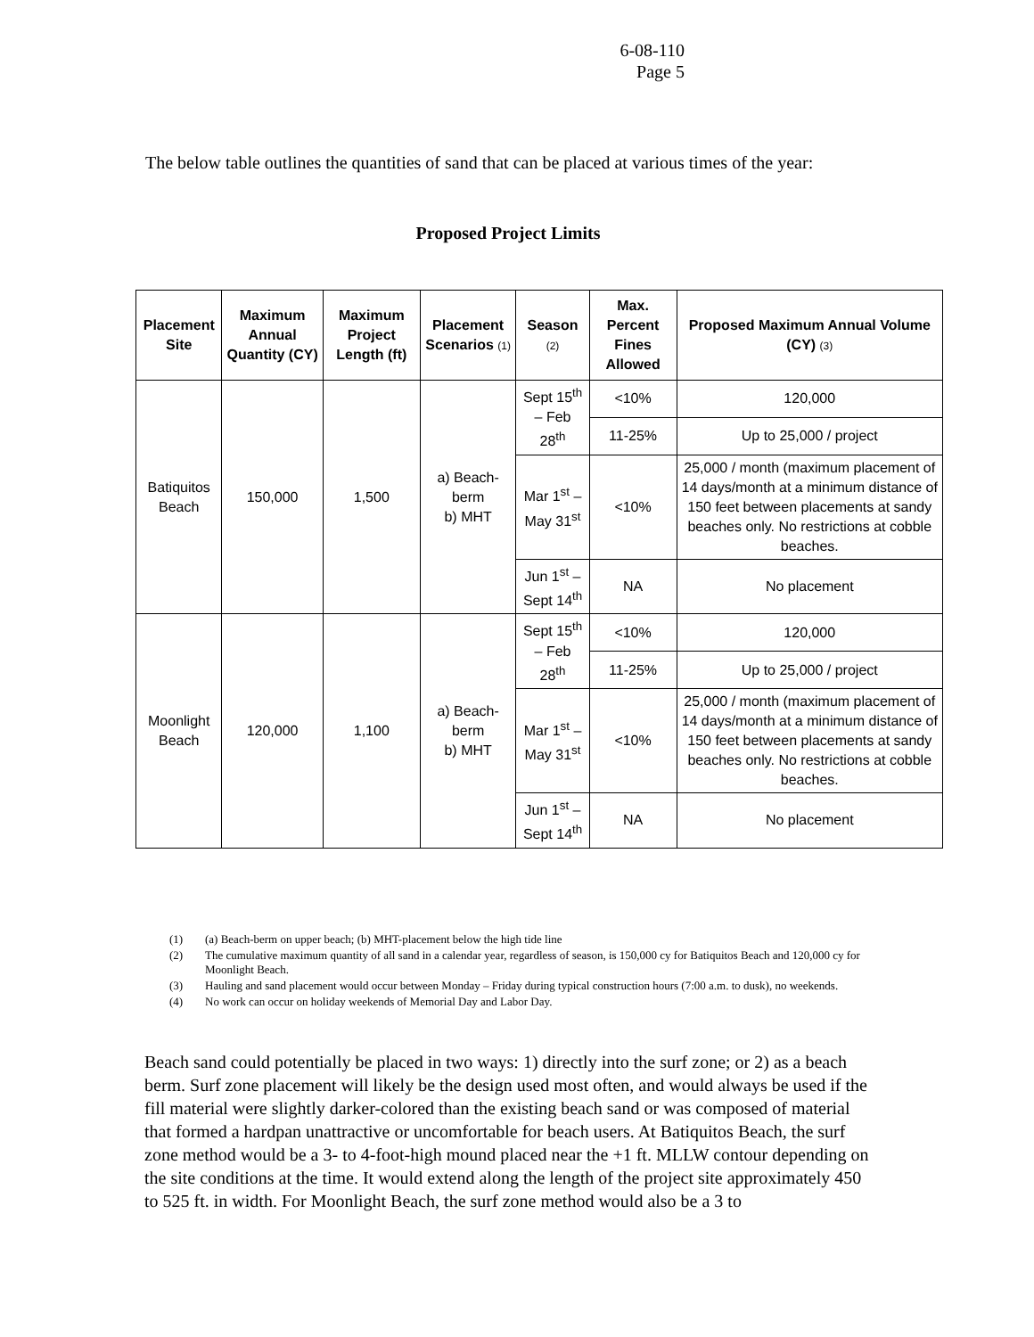6-08-110
Page 5
The below table outlines the quantities of sand that can be placed at various times of the year:
Proposed Project Limits
| Placement Site | Maximum Annual Quantity (CY) | Maximum Project Length (ft) | Placement Scenarios (1) | Season (2) | Max. Percent Fines Allowed | Proposed Maximum Annual Volume (CY) (3) |
| --- | --- | --- | --- | --- | --- | --- |
| Batiquitos Beach | 150,000 | 1,500 | a) Beach-berm b) MHT | Sept 15<sup>th</sup> – Feb 28<sup>th</sup> | <10% | 120,000 |
| | | | | | 11-25% | Up to 25,000 / project |
| | | | | Mar 1<sup>st</sup> – May 31<sup>st</sup> | <10% | 25,000 / month (maximum placement of 14 days/month at a minimum distance of 150 feet between placements at sandy beaches only. No restrictions at cobble beaches. |
| | | | | Jun 1<sup>st</sup> – Sept 14<sup>th</sup> | NA | No placement |
| Moonlight Beach | 120,000 | 1,100 | a) Beach-berm b) MHT | Sept 15<sup>th</sup> – Feb 28<sup>th</sup> | <10% | 120,000 |
| | | | | | 11-25% | Up to 25,000 / project |
| | | | | Mar 1<sup>st</sup> – May 31<sup>st</sup> | <10% | 25,000 / month (maximum placement of 14 days/month at a minimum distance of 150 feet between placements at sandy beaches only. No restrictions at cobble beaches. |
| | | | | Jun 1<sup>st</sup> – Sept 14<sup>th</sup> | NA | No placement |
(1) (a) Beach-berm on upper beach; (b) MHT-placement below the high tide line
(2) The cumulative maximum quantity of all sand in a calendar year, regardless of season, is 150,000 cy for Batiquitos Beach and 120,000 cy for Moonlight Beach.
(3) Hauling and sand placement would occur between Monday – Friday during typical construction hours (7:00 a.m. to dusk), no weekends.
(4) No work can occur on holiday weekends of Memorial Day and Labor Day.
Beach sand could potentially be placed in two ways: 1) directly into the surf zone; or 2) as a beach berm. Surf zone placement will likely be the design used most often, and would always be used if the fill material were slightly darker-colored than the existing beach sand or was composed of material that formed a hardpan unattractive or uncomfortable for beach users. At Batiquitos Beach, the surf zone method would be a 3- to 4-foot-high mound placed near the +1 ft. MLLW contour depending on the site conditions at the time. It would extend along the length of the project site approximately 450 to 525 ft. in width. For Moonlight Beach, the surf zone method would also be a 3 to